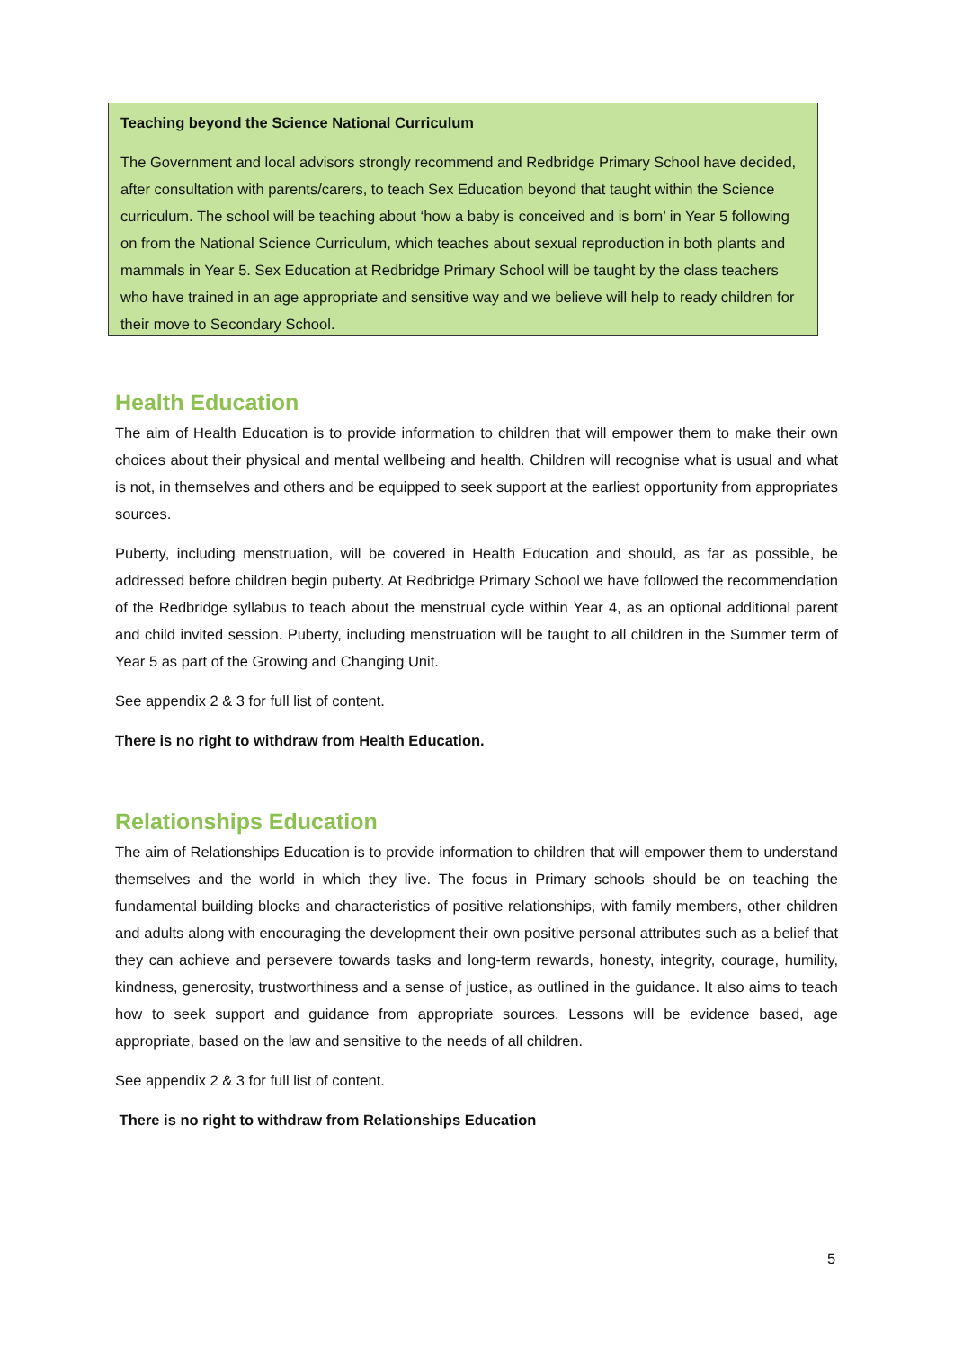Teaching beyond the Science National Curriculum
The Government and local advisors strongly recommend and Redbridge Primary School have decided, after consultation with parents/carers, to teach Sex Education beyond that taught within the Science curriculum. The school will be teaching about ‘how a baby is conceived and is born’ in Year 5 following on from the National Science Curriculum, which teaches about sexual reproduction in both plants and mammals in Year 5. Sex Education at Redbridge Primary School will be taught by the class teachers who have trained in an age appropriate and sensitive way and we believe will help to ready children for their move to Secondary School.
Health Education
The aim of Health Education is to provide information to children that will empower them to make their own choices about their physical and mental wellbeing and health. Children will recognise what is usual and what is not, in themselves and others and be equipped to seek support at the earliest opportunity from appropriates sources.
Puberty, including menstruation, will be covered in Health Education and should, as far as possible, be addressed before children begin puberty. At Redbridge Primary School we have followed the recommendation of the Redbridge syllabus to teach about the menstrual cycle within Year 4, as an optional additional parent and child invited session. Puberty, including menstruation will be taught to all children in the Summer term of Year 5 as part of the Growing and Changing Unit.
See appendix 2 & 3 for full list of content.
There is no right to withdraw from Health Education.
Relationships Education
The aim of Relationships Education is to provide information to children that will empower them to understand themselves and the world in which they live. The focus in Primary schools should be on teaching the fundamental building blocks and characteristics of positive relationships, with family members, other children and adults along with encouraging the development their own positive personal attributes such as a belief that they can achieve and persevere towards tasks and long-term rewards, honesty, integrity, courage, humility, kindness, generosity, trustworthiness and a sense of justice, as outlined in the guidance. It also aims to teach how to seek support and guidance from appropriate sources. Lessons will be evidence based, age appropriate, based on the law and sensitive to the needs of all children.
See appendix 2 & 3 for full list of content.
There is no right to withdraw from Relationships Education
5